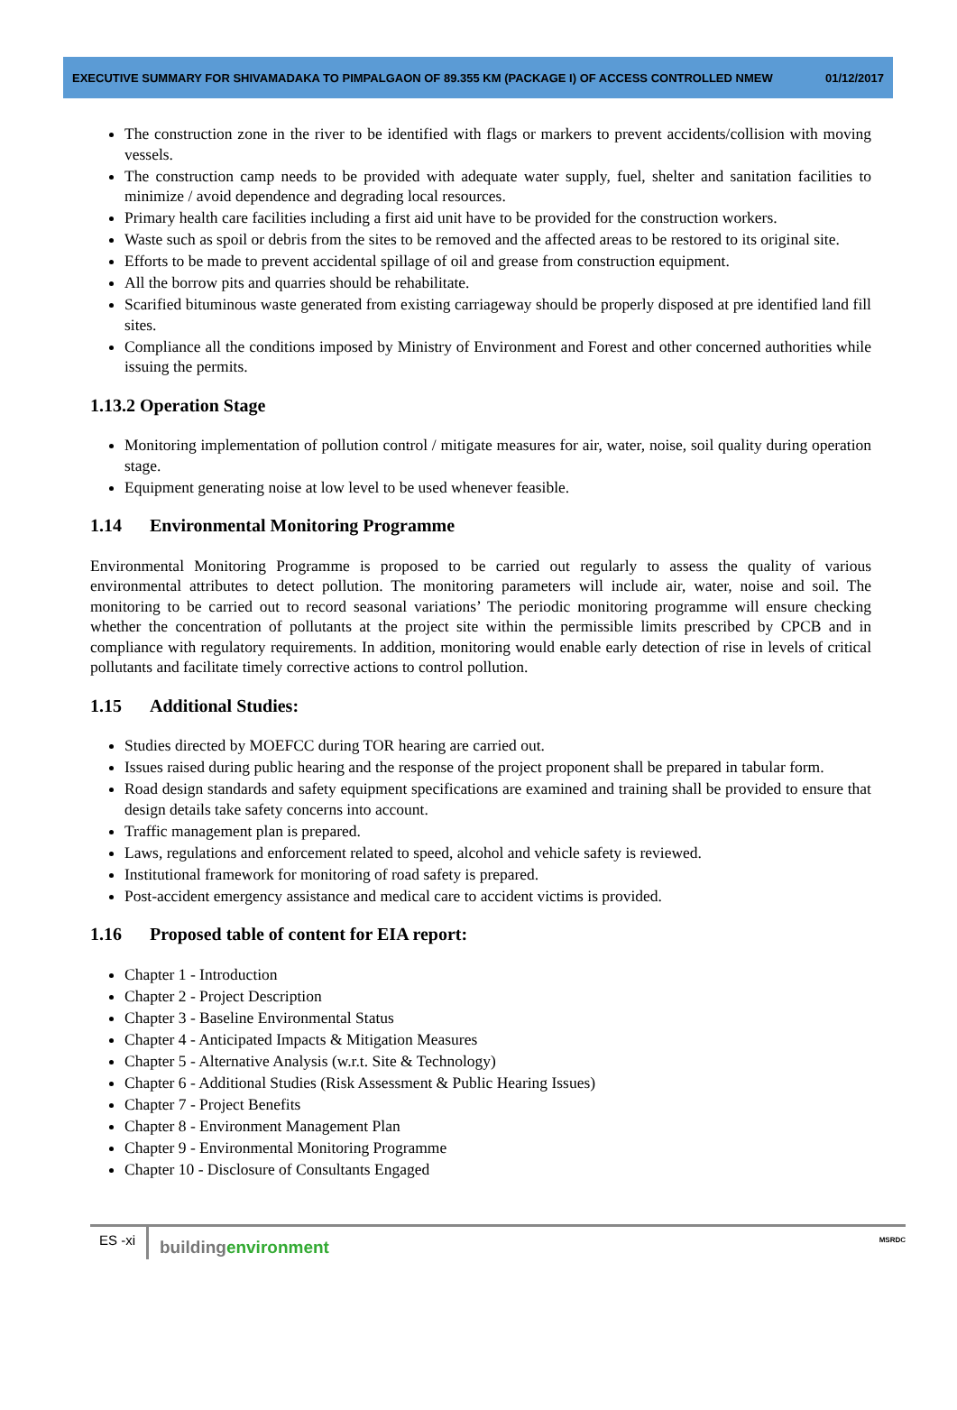EXECUTIVE SUMMARY FOR SHIVAMADAKA TO PIMPALGAON OF 89.355 KM (PACKAGE I) OF ACCESS CONTROLLED NMEW 01/12/2017
The construction zone in the river to be identified with flags or markers to prevent accidents/collision with moving vessels.
The construction camp needs to be provided with adequate water supply, fuel, shelter and sanitation facilities to minimize / avoid dependence and degrading local resources.
Primary health care facilities including a first aid unit have to be provided for the construction workers.
Waste such as spoil or debris from the sites to be removed and the affected areas to be restored to its original site.
Efforts to be made to prevent accidental spillage of oil and grease from construction equipment.
All the borrow pits and quarries should be rehabilitate.
Scarified bituminous waste generated from existing carriageway should be properly disposed at pre identified land fill sites.
Compliance all the conditions imposed by Ministry of Environment and Forest and other concerned authorities while issuing the permits.
1.13.2 Operation Stage
Monitoring implementation of pollution control / mitigate measures for air, water, noise, soil quality during operation stage.
Equipment generating noise at low level to be used whenever feasible.
1.14 Environmental Monitoring Programme
Environmental Monitoring Programme is proposed to be carried out regularly to assess the quality of various environmental attributes to detect pollution. The monitoring parameters will include air, water, noise and soil. The monitoring to be carried out to record seasonal variations’ The periodic monitoring programme will ensure checking whether the concentration of pollutants at the project site within the permissible limits prescribed by CPCB and in compliance with regulatory requirements. In addition, monitoring would enable early detection of rise in levels of critical pollutants and facilitate timely corrective actions to control pollution.
1.15 Additional Studies:
Studies directed by MOEFCC during TOR hearing are carried out.
Issues raised during public hearing and the response of the project proponent shall be prepared in tabular form.
Road design standards and safety equipment specifications are examined and training shall be provided to ensure that design details take safety concerns into account.
Traffic management plan is prepared.
Laws, regulations and enforcement related to speed, alcohol and vehicle safety is reviewed.
Institutional framework for monitoring of road safety is prepared.
Post-accident emergency assistance and medical care to accident victims is provided.
1.16 Proposed table of content for EIA report:
Chapter 1 - Introduction
Chapter 2 - Project Description
Chapter 3 - Baseline Environmental Status
Chapter 4 - Anticipated Impacts & Mitigation Measures
Chapter 5 - Alternative Analysis (w.r.t. Site & Technology)
Chapter 6 - Additional Studies (Risk Assessment & Public Hearing Issues)
Chapter 7 - Project Benefits
Chapter 8 - Environment Management Plan
Chapter 9 - Environmental Monitoring Programme
Chapter 10 - Disclosure of Consultants Engaged
ES -xi
buildingenvironment
MSRDC